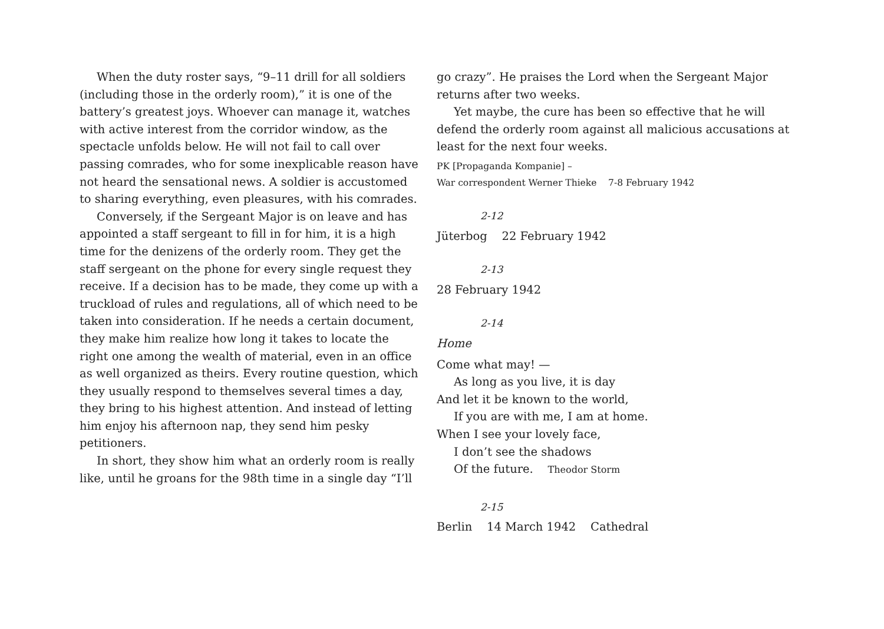When the duty roster says, “9–11 drill for all soldiers (including those in the orderly room),” it is one of the battery’s greatest joys. Whoever can manage it, watches with active interest from the corridor window, as the spectacle unfolds below. He will not fail to call over passing comrades, who for some inexplicable reason have not heard the sensational news. A soldier is accustomed to sharing everything, even pleasures, with his comrades.
Conversely, if the Sergeant Major is on leave and has appointed a staff sergeant to fill in for him, it is a high time for the denizens of the orderly room. They get the staff sergeant on the phone for every single request they receive. If a decision has to be made, they come up with a truckload of rules and regulations, all of which need to be taken into consideration. If he needs a certain document, they make him realize how long it takes to locate the right one among the wealth of material, even in an office as well organized as theirs. Every routine question, which they usually respond to themselves several times a day, they bring to his highest attention. And instead of letting him enjoy his afternoon nap, they send him pesky petitioners.
In short, they show him what an orderly room is really like, until he groans for the 98th time in a single day “I’ll
go crazy”. He praises the Lord when the Sergeant Major returns after two weeks.
Yet maybe, the cure has been so effective that he will defend the orderly room against all malicious accusations at least for the next four weeks.
PK [Propaganda Kompanie] –
War correspondent Werner Thieke 7-8 February 1942
2-12
Jüterbog 22 February 1942
2-13
28 February 1942
2-14
Home
Come what may! —
As long as you live, it is day
And let it be known to the world,
If you are with me, I am at home.
When I see your lovely face,
I don’t see the shadows
Of the future. Theodor Storm
2-15
Berlin 14 March 1942 Cathedral